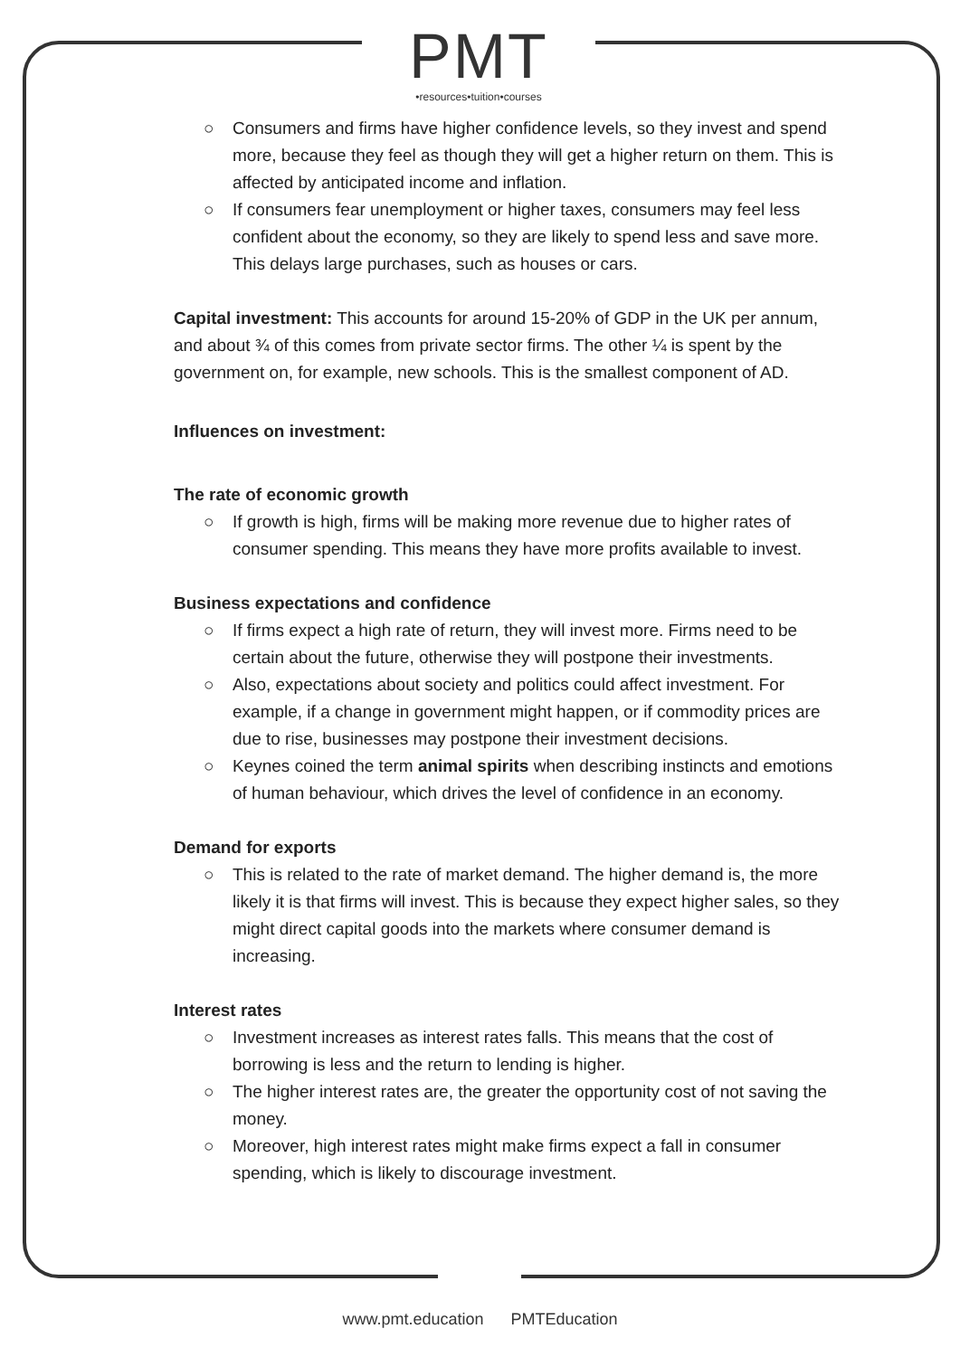PMT
•resources•tuition•courses
○ Consumers and firms have higher confidence levels, so they invest and spend more, because they feel as though they will get a higher return on them. This is affected by anticipated income and inflation.
○ If consumers fear unemployment or higher taxes, consumers may feel less confident about the economy, so they are likely to spend less and save more. This delays large purchases, such as houses or cars.
Capital investment: This accounts for around 15-20% of GDP in the UK per annum, and about ¾ of this comes from private sector firms. The other ¼ is spent by the government on, for example, new schools. This is the smallest component of AD.
Influences on investment:
The rate of economic growth
○ If growth is high, firms will be making more revenue due to higher rates of consumer spending. This means they have more profits available to invest.
Business expectations and confidence
○ If firms expect a high rate of return, they will invest more. Firms need to be certain about the future, otherwise they will postpone their investments.
○ Also, expectations about society and politics could affect investment. For example, if a change in government might happen, or if commodity prices are due to rise, businesses may postpone their investment decisions.
○ Keynes coined the term animal spirits when describing instincts and emotions of human behaviour, which drives the level of confidence in an economy.
Demand for exports
○ This is related to the rate of market demand. The higher demand is, the more likely it is that firms will invest. This is because they expect higher sales, so they might direct capital goods into the markets where consumer demand is increasing.
Interest rates
○ Investment increases as interest rates falls. This means that the cost of borrowing is less and the return to lending is higher.
○ The higher interest rates are, the greater the opportunity cost of not saving the money.
○ Moreover, high interest rates might make firms expect a fall in consumer spending, which is likely to discourage investment.
www.pmt.education PMTEducation